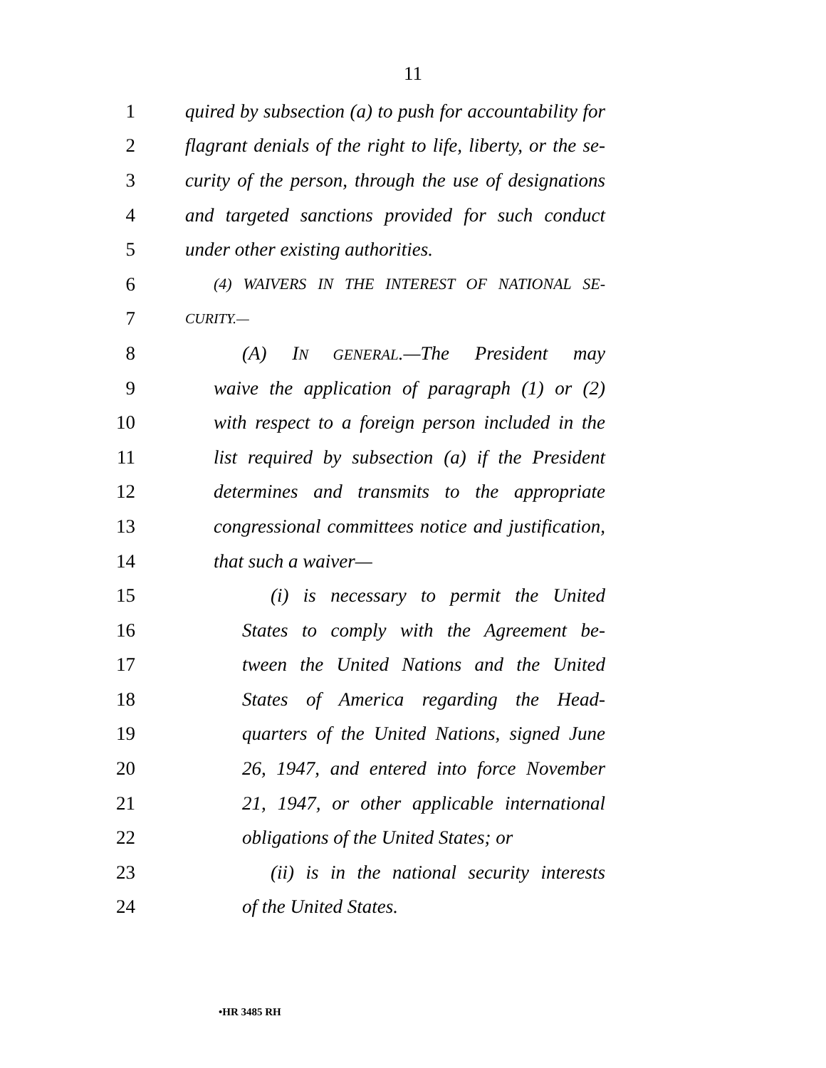11
1 quired by subsection (a) to push for accountability for
2 flagrant denials of the right to life, liberty, or the se-
3 curity of the person, through the use of designations
4 and targeted sanctions provided for such conduct
5 under other existing authorities.
6 (4) WAIVERS IN THE INTEREST OF NATIONAL SE-
7 CURITY.—
8 (A) IN GENERAL.—The President may
9 waive the application of paragraph (1) or (2)
10 with respect to a foreign person included in the
11 list required by subsection (a) if the President
12 determines and transmits to the appropriate
13 congressional committees notice and justification,
14 that such a waiver—
15 (i) is necessary to permit the United
16 States to comply with the Agreement be-
17 tween the United Nations and the United
18 States of America regarding the Head-
19 quarters of the United Nations, signed June
20 26, 1947, and entered into force November
21 21, 1947, or other applicable international
22 obligations of the United States; or
23 (ii) is in the national security interests
24 of the United States.
•HR 3485 RH